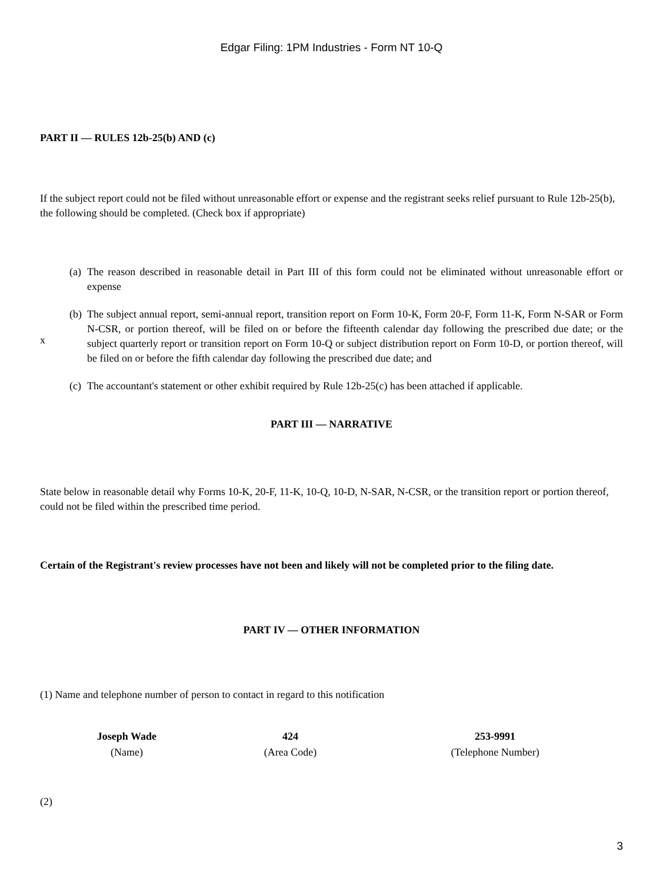Edgar Filing: 1PM Industries - Form NT 10-Q
PART II — RULES 12b-25(b) AND (c)
If the subject report could not be filed without unreasonable effort or expense and the registrant seeks relief pursuant to Rule 12b-25(b), the following should be completed. (Check box if appropriate)
(a) The reason described in reasonable detail in Part III of this form could not be eliminated without unreasonable effort or expense
(b) The subject annual report, semi-annual report, transition report on Form 10-K, Form 20-F, Form 11-K, Form N-SAR or Form N-CSR, or portion thereof, will be filed on or before the fifteenth calendar day following the prescribed due date; or the subject quarterly report or transition report on Form 10-Q or subject distribution report on Form 10-D, or portion thereof, will be filed on or before the fifth calendar day following the prescribed due date; and
(c) The accountant's statement or other exhibit required by Rule 12b-25(c) has been attached if applicable.
x
PART III — NARRATIVE
State below in reasonable detail why Forms 10-K, 20-F, 11-K, 10-Q, 10-D, N-SAR, N-CSR, or the transition report or portion thereof, could not be filed within the prescribed time period.
Certain of the Registrant's review processes have not been and likely will not be completed prior to the filing date.
PART IV — OTHER INFORMATION
(1) Name and telephone number of person to contact in regard to this notification
| Joseph Wade | 424 | 253-9991 |
| (Name) | (Area Code) | (Telephone Number) |
(2)
3